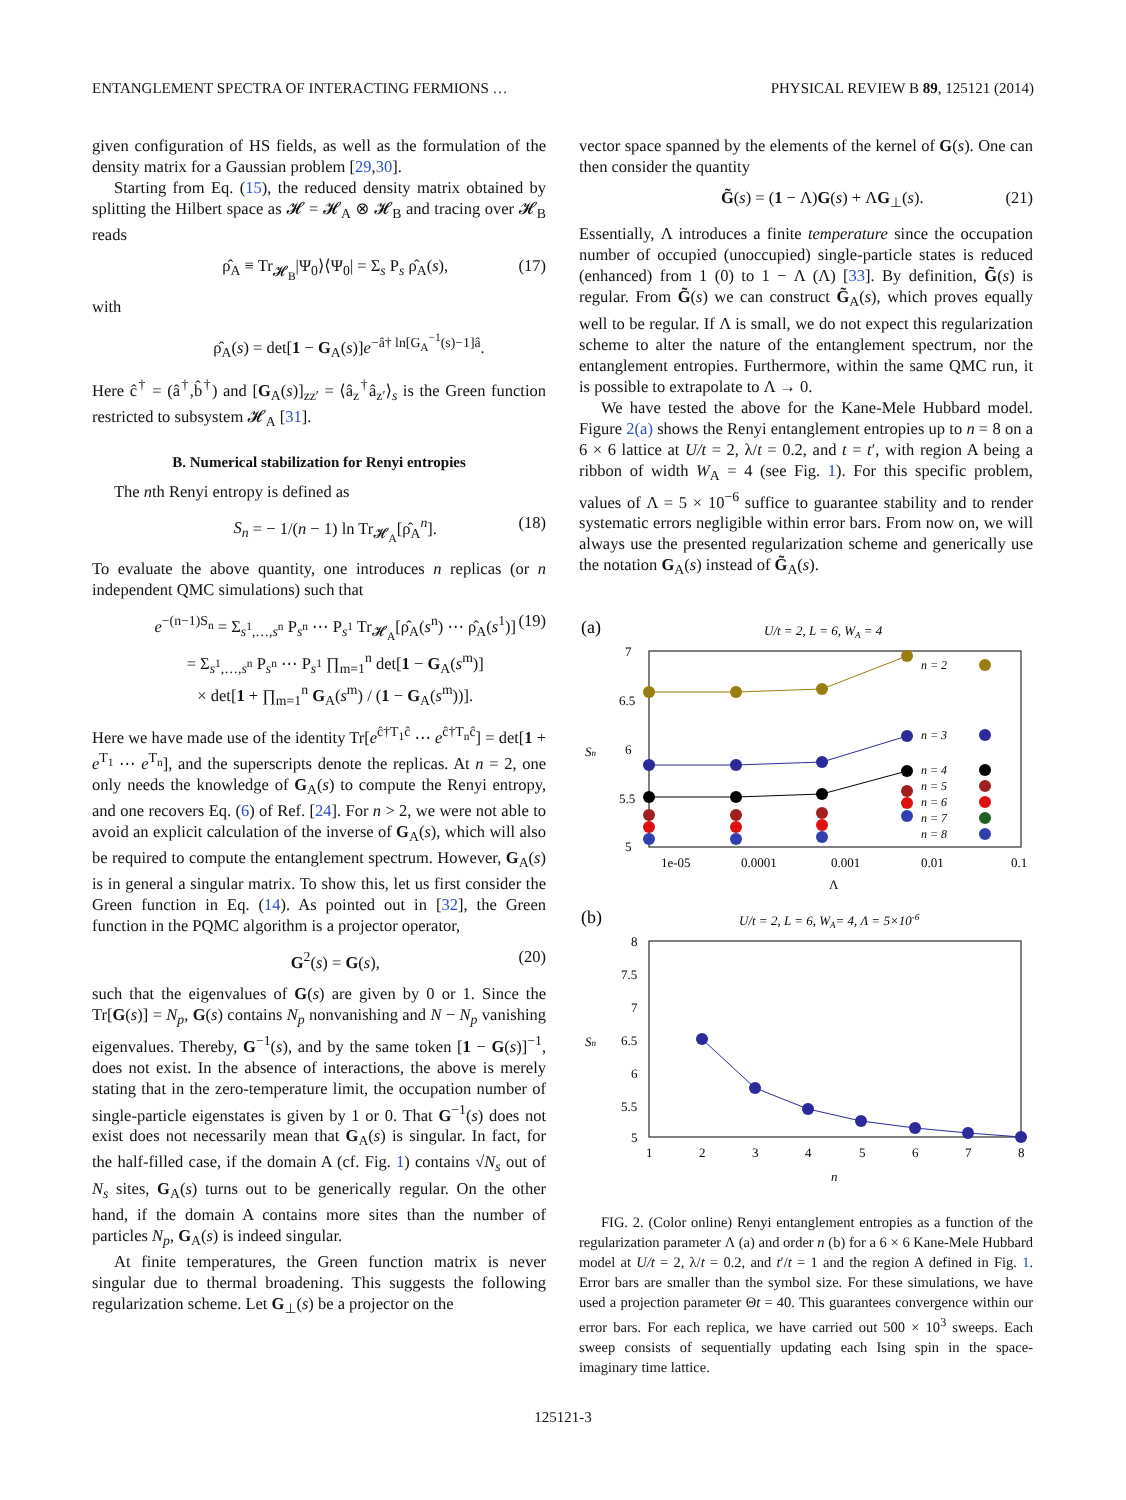ENTANGLEMENT SPECTRA OF INTERACTING FERMIONS … PHYSICAL REVIEW B 89, 125121 (2014)
given configuration of HS fields, as well as the formulation of the density matrix for a Gaussian problem [29,30].
Starting from Eq. (15), the reduced density matrix obtained by splitting the Hilbert space as 𝓗 = 𝓗<sub>A</sub> ⊗ 𝓗<sub>B</sub> and tracing over 𝓗<sub>B</sub> reads
ρ̂<sub>A</sub> ≡ Tr<sub>𝓗<sub>B</sub></sub>|Ψ<sub>0</sub>⟩⟨Ψ<sub>0</sub>| = Σ<sub>s</sub> P<sub>s</sub> ρ̂<sub>A</sub>(s), (17)
with
ρ̂<sub>A</sub>(s) = det[1 − G<sub>A</sub>(s)]e<sup>−â† ln[G<sub>A</sub><sup>−1</sup>(s)−1]â</sup>.
Here ĉ<sup>†</sup> = (â<sup>†</sup>,b̂<sup>†</sup>) and [G<sub>A</sub>(s)]<sub>zz′</sub> = ⟨â<sub>z</sub><sup>†</sup>â<sub>z′</sub>⟩<sub>s</sub> is the Green function restricted to subsystem 𝓗<sub>A</sub> [31].
B. Numerical stabilization for Renyi entropies
The nth Renyi entropy is defined as
S<sub>n</sub> = − 1/(n − 1) ln Tr<sub>𝓗<sub>A</sub></sub>[ρ̂<sub>A</sub><sup>n</sup>]. (18)
To evaluate the above quantity, one introduces n replicas (or n independent QMC simulations) such that
e<sup>−(n−1)S<sub>n</sub></sup> = Σ<sub>s<sup>1</sup>,…,s<sup>n</sup></sub> P<sub>s<sup>n</sup></sub> ⋯ P<sub>s<sup>1</sup></sub> Tr<sub>𝓗<sub>A</sub></sub>[ρ̂<sub>A</sub>(s<sup>n</sup>) ⋯ ρ̂<sub>A</sub>(s<sup>1</sup>)]
= Σ<sub>s<sup>1</sup>,…,s<sup>n</sup></sub> P<sub>s<sup>n</sup></sub> ⋯ P<sub>s<sup>1</sup></sub> ∏<sub>m=1</sub><sup>n</sup> det[1 − G<sub>A</sub>(s<sup>m</sup>)]
× det[1 + ∏<sub>m=1</sub><sup>n</sup> G<sub>A</sub>(s<sup>m</sup>) / (1 − G<sub>A</sub>(s<sup>m</sup>))]. (19)
Here we have made use of the identity Tr[e<sup>ĉ†T<sub>1</sub>ĉ</sup> ⋯ e<sup>ĉ†T<sub>n</sub>ĉ</sup>] = det[1 + e<sup>T<sub>1</sub></sup> ⋯ e<sup>T<sub>n</sub></sup>], and the superscripts denote the replicas. At n = 2, one only needs the knowledge of G<sub>A</sub>(s) to compute the Renyi entropy, and one recovers Eq. (6) of Ref. [24]. For n > 2, we were not able to avoid an explicit calculation of the inverse of G<sub>A</sub>(s), which will also be required to compute the entanglement spectrum. However, G<sub>A</sub>(s) is in general a singular matrix. To show this, let us first consider the Green function in Eq. (14). As pointed out in [32], the Green function in the PQMC algorithm is a projector operator,
G<sup>2</sup>(s) = G(s), (20)
such that the eigenvalues of G(s) are given by 0 or 1. Since the Tr[G(s)] = N<sub>p</sub>, G(s) contains N<sub>p</sub> nonvanishing and N − N<sub>p</sub> vanishing eigenvalues. Thereby, G<sup>−1</sup>(s), and by the same token [1 − G(s)]<sup>−1</sup>, does not exist. In the absence of interactions, the above is merely stating that in the zero-temperature limit, the occupation number of single-particle eigenstates is given by 1 or 0. That G<sup>−1</sup>(s) does not exist does not necessarily mean that G<sub>A</sub>(s) is singular. In fact, for the half-filled case, if the domain A (cf. Fig. 1) contains √N<sub>s</sub> out of N<sub>s</sub> sites, G<sub>A</sub>(s) turns out to be generically regular. On the other hand, if the domain A contains more sites than the number of particles N<sub>p</sub>, G<sub>A</sub>(s) is indeed singular.
At finite temperatures, the Green function matrix is never singular due to thermal broadening. This suggests the following regularization scheme. Let G<sub>⊥</sub>(s) be a projector on the
vector space spanned by the elements of the kernel of G(s). One can then consider the quantity
G̃(s) = (1 − Λ)G(s) + ΛG<sub>⊥</sub>(s). (21)
Essentially, Λ introduces a finite temperature since the occupation number of occupied (unoccupied) single-particle states is reduced (enhanced) from 1 (0) to 1 − Λ (Λ) [33]. By definition, G̃(s) is regular. From G̃(s) we can construct G̃<sub>A</sub>(s), which proves equally well to be regular. If Λ is small, we do not expect this regularization scheme to alter the nature of the entanglement spectrum, nor the entanglement entropies. Furthermore, within the same QMC run, it is possible to extrapolate to Λ → 0.
We have tested the above for the Kane-Mele Hubbard model. Figure 2(a) shows the Renyi entanglement entropies up to n = 8 on a 6 × 6 lattice at U/t = 2, λ/t = 0.2, and t = t′, with region A being a ribbon of width W<sub>A</sub> = 4 (see Fig. 1). For this specific problem, values of Λ = 5 × 10<sup>−6</sup> suffice to guarantee stability and to render systematic errors negligible within error bars. From now on, we will always use the presented regularization scheme and generically use the notation G<sub>A</sub>(s) instead of G̃<sub>A</sub>(s).
(a)
U/t = 2, L = 6, WA = 4
7
6.5
6
5.5
5
Sn
1e-05
0.0001
0.001
0.01
0.1
Λ
n = 2
n = 3
n = 4
n = 5
n = 6
n = 7
n = 8
(b)
U/t = 2, L = 6, WA= 4, Λ = 5×10-6
8
7.5
7
6.5
6
5.5
5
Sn
1
2
3
4
5
6
7
8
n
FIG. 2. (Color online) Renyi entanglement entropies as a function of the regularization parameter Λ (a) and order n (b) for a 6 × 6 Kane-Mele Hubbard model at U/t = 2, λ/t = 0.2, and t′/t = 1 and the region A defined in Fig. 1. Error bars are smaller than the symbol size. For these simulations, we have used a projection parameter Θt = 40. This guarantees convergence within our error bars. For each replica, we have carried out 500 × 10<sup>3</sup> sweeps. Each sweep consists of sequentially updating each Ising spin in the space-imaginary time lattice.
125121-3